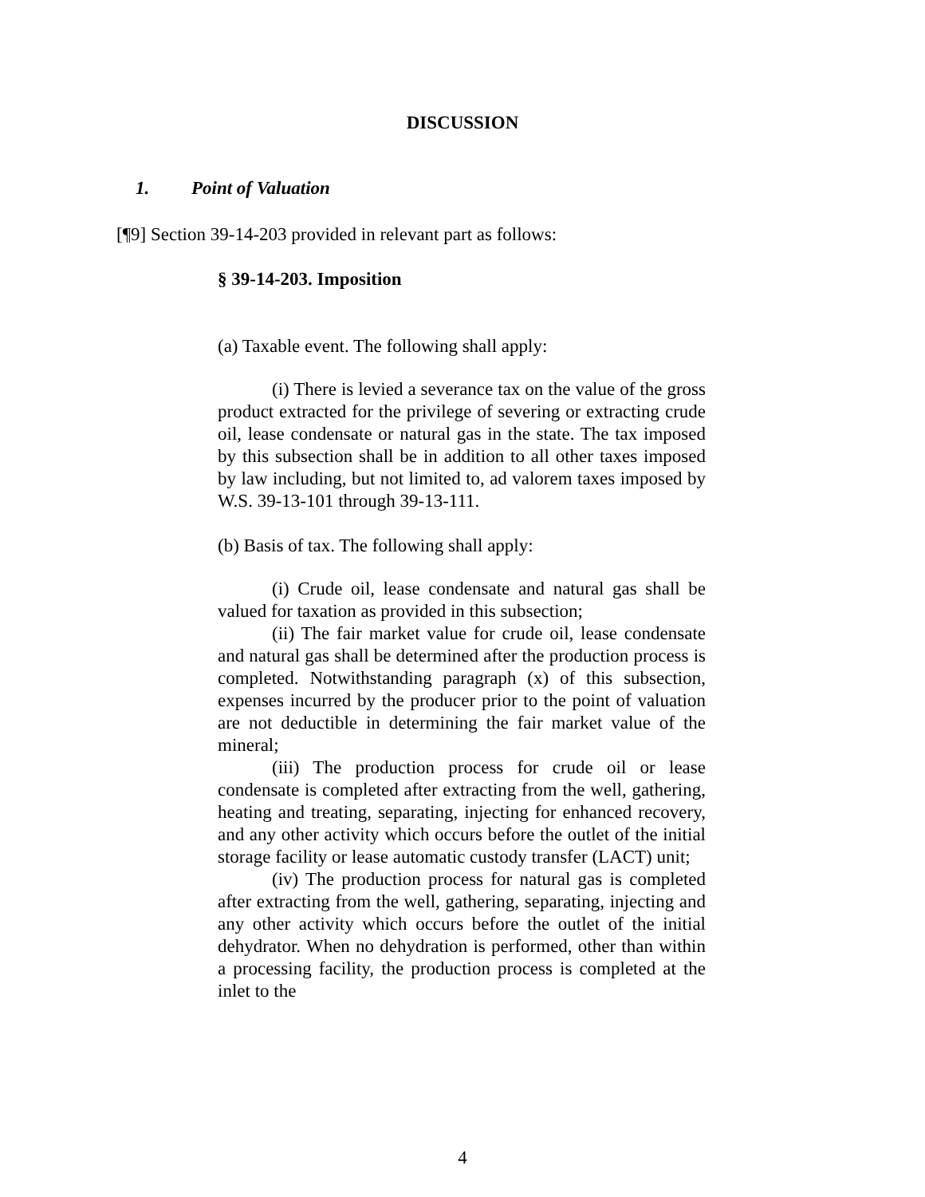DISCUSSION
1. Point of Valuation
[¶9] Section 39-14-203 provided in relevant part as follows:
§ 39-14-203. Imposition
(a) Taxable event. The following shall apply:
(i) There is levied a severance tax on the value of the gross product extracted for the privilege of severing or extracting crude oil, lease condensate or natural gas in the state. The tax imposed by this subsection shall be in addition to all other taxes imposed by law including, but not limited to, ad valorem taxes imposed by W.S. 39-13-101 through 39-13-111.
(b) Basis of tax. The following shall apply:
(i) Crude oil, lease condensate and natural gas shall be valued for taxation as provided in this subsection;
(ii) The fair market value for crude oil, lease condensate and natural gas shall be determined after the production process is completed. Notwithstanding paragraph (x) of this subsection, expenses incurred by the producer prior to the point of valuation are not deductible in determining the fair market value of the mineral;
(iii) The production process for crude oil or lease condensate is completed after extracting from the well, gathering, heating and treating, separating, injecting for enhanced recovery, and any other activity which occurs before the outlet of the initial storage facility or lease automatic custody transfer (LACT) unit;
(iv) The production process for natural gas is completed after extracting from the well, gathering, separating, injecting and any other activity which occurs before the outlet of the initial dehydrator. When no dehydration is performed, other than within a processing facility, the production process is completed at the inlet to the
4